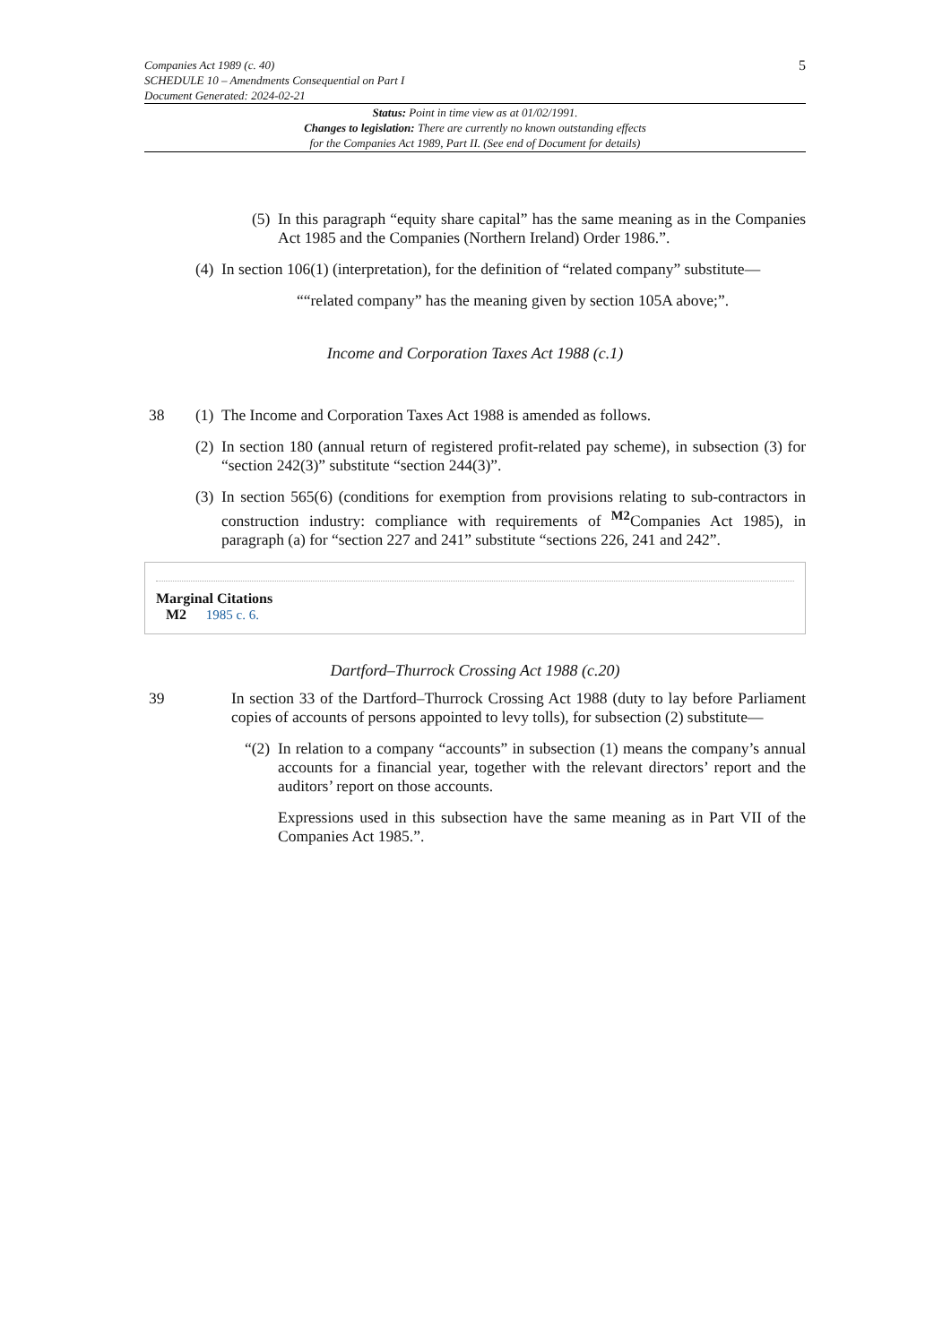Companies Act 1989 (c. 40)
SCHEDULE 10 – Amendments Consequential on Part I
Document Generated: 2024-02-21
5
Status: Point in time view as at 01/02/1991.
Changes to legislation: There are currently no known outstanding effects
for the Companies Act 1989, Part II. (See end of Document for details)
(5)
In this paragraph “equity share capital” has the same meaning as in the Companies Act 1985 and the Companies (Northern Ireland) Order 1986.”.
(4)
In section 106(1) (interpretation), for the definition of “related company” substitute—
““related company” has the meaning given by section 105A above;”.
Income and Corporation Taxes Act 1988 (c.1)
38 (1)
The Income and Corporation Taxes Act 1988 is amended as follows.
(2)
In section 180 (annual return of registered profit-related pay scheme), in subsection (3) for “section 242(3)” substitute “section 244(3)”.
(3)
In section 565(6) (conditions for exemption from provisions relating to sub-contractors in construction industry: compliance with requirements of <sup>M2</sup>Companies Act 1985), in paragraph (a) for “section 227 and 241” substitute “sections 226, 241 and 242”.
Marginal Citations
M2 1985 c. 6.
Dartford–Thurrock Crossing Act 1988 (c.20)
39
In section 33 of the Dartford–Thurrock Crossing Act 1988 (duty to lay before Parliament copies of accounts of persons appointed to levy tolls), for subsection (2) substitute—
“(2)
In relation to a company “accounts” in subsection (1) means the company’s annual accounts for a financial year, together with the relevant directors’ report and the auditors’ report on those accounts.
Expressions used in this subsection have the same meaning as in Part VII of the Companies Act 1985.”.